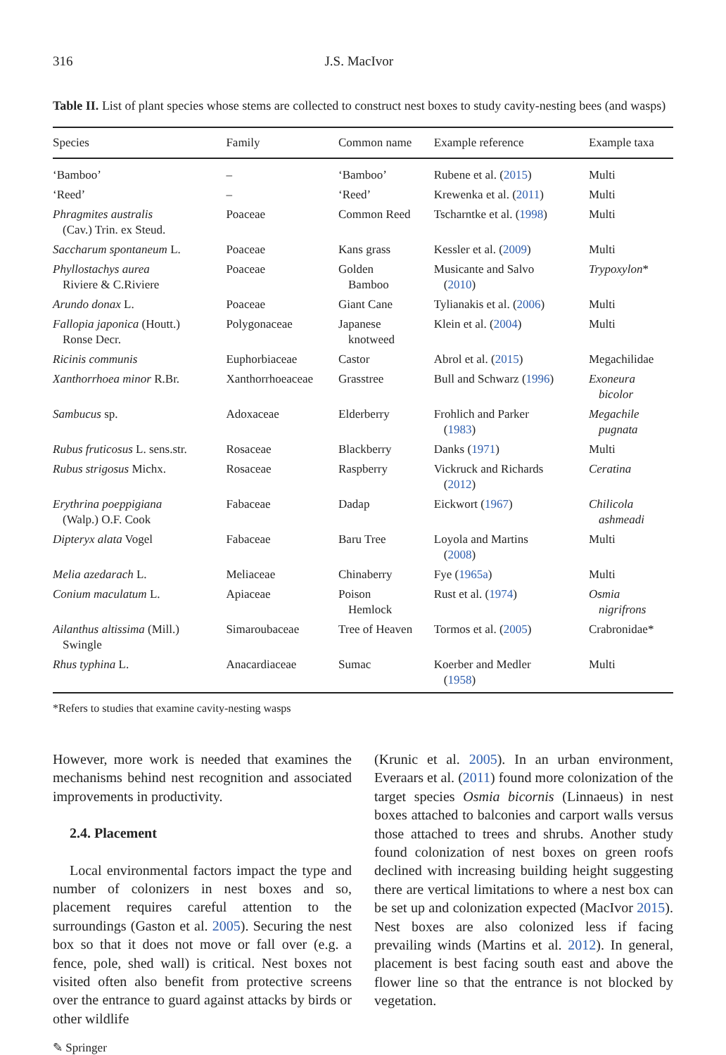316 J.S. MacIvor
Table II. List of plant species whose stems are collected to construct nest boxes to study cavity-nesting bees (and wasps)
| Species | Family | Common name | Example reference | Example taxa |
| --- | --- | --- | --- | --- |
| ‘Bamboo’ | – | ‘Bamboo’ | Rubene et al. ( 2015 ) | Multi |
| ‘Reed’ | – | ‘Reed’ | Krewenka et al. ( 2011 ) | Multi |
| Phragmites australis (Cav.) Trin. ex Steud. | Poaceae | Common Reed | Tscharntke et al. ( 1998 ) | Multi |
| Saccharum spontaneum L. | Poaceae | Kans grass | Kessler et al. ( 2009 ) | Multi |
| Phyllostachys aurea Riviere & C.Riviere | Poaceae | Golden Bamboo | Musicante and Salvo ( 2010 ) | Trypoxylon * |
| Arundo donax L. | Poaceae | Giant Cane | Tylianakis et al. ( 2006 ) | Multi |
| Fallopia japonica (Houtt.) Ronse Decr. | Polygonaceae | Japanese knotweed | Klein et al. ( 2004 ) | Multi |
| Ricinis communis | Euphorbiaceae | Castor | Abrol et al. ( 2015 ) | Megachilidae |
| Xanthorrhoea minor R.Br. | Xanthorrhoeaceae | Grasstree | Bull and Schwarz ( 1996 ) | Exoneura bicolor |
| Sambucus sp. | Adoxaceae | Elderberry | Frohlich and Parker ( 1983 ) | Megachile pugnata |
| Rubus fruticosus L. sens.str. | Rosaceae | Blackberry | Danks ( 1971 ) | Multi |
| Rubus strigosus Michx. | Rosaceae | Raspberry | Vickruck and Richards ( 2012 ) | Ceratina |
| Erythrina poeppigiana (Walp.) O.F. Cook | Fabaceae | Dadap | Eickwort ( 1967 ) | Chilicola ashmeadi |
| Dipteryx alata Vogel | Fabaceae | Baru Tree | Loyola and Martins ( 2008 ) | Multi |
| Melia azedarach L. | Meliaceae | Chinaberry | Fye ( 1965a ) | Multi |
| Conium maculatum L. | Apiaceae | Poison Hemlock | Rust et al. ( 1974 ) | Osmia nigrifrons |
| Ailanthus altissima (Mill.) Swingle | Simaroubaceae | Tree of Heaven | Tormos et al. ( 2005 ) | Crabronidae* |
| Rhus typhina L. | Anacardiaceae | Sumac | Koerber and Medler ( 1958 ) | Multi |
*Refers to studies that examine cavity-nesting wasps
However, more work is needed that examines the mechanisms behind nest recognition and associated improvements in productivity.
2.4. Placement
Local environmental factors impact the type and number of colonizers in nest boxes and so, placement requires careful attention to the surroundings (Gaston et al. 2005). Securing the nest box so that it does not move or fall over (e.g. a fence, pole, shed wall) is critical. Nest boxes not visited often also benefit from protective screens over the entrance to guard against attacks by birds or other wildlife
(Krunic et al. 2005). In an urban environment, Everaars et al. (2011) found more colonization of the target species Osmia bicornis (Linnaeus) in nest boxes attached to balconies and carport walls versus those attached to trees and shrubs. Another study found colonization of nest boxes on green roofs declined with increasing building height suggesting there are vertical limitations to where a nest box can be set up and colonization expected (MacIvor 2015). Nest boxes are also colonized less if facing prevailing winds (Martins et al. 2012). In general, placement is best facing south east and above the flower line so that the entrance is not blocked by vegetation.
✎ Springer